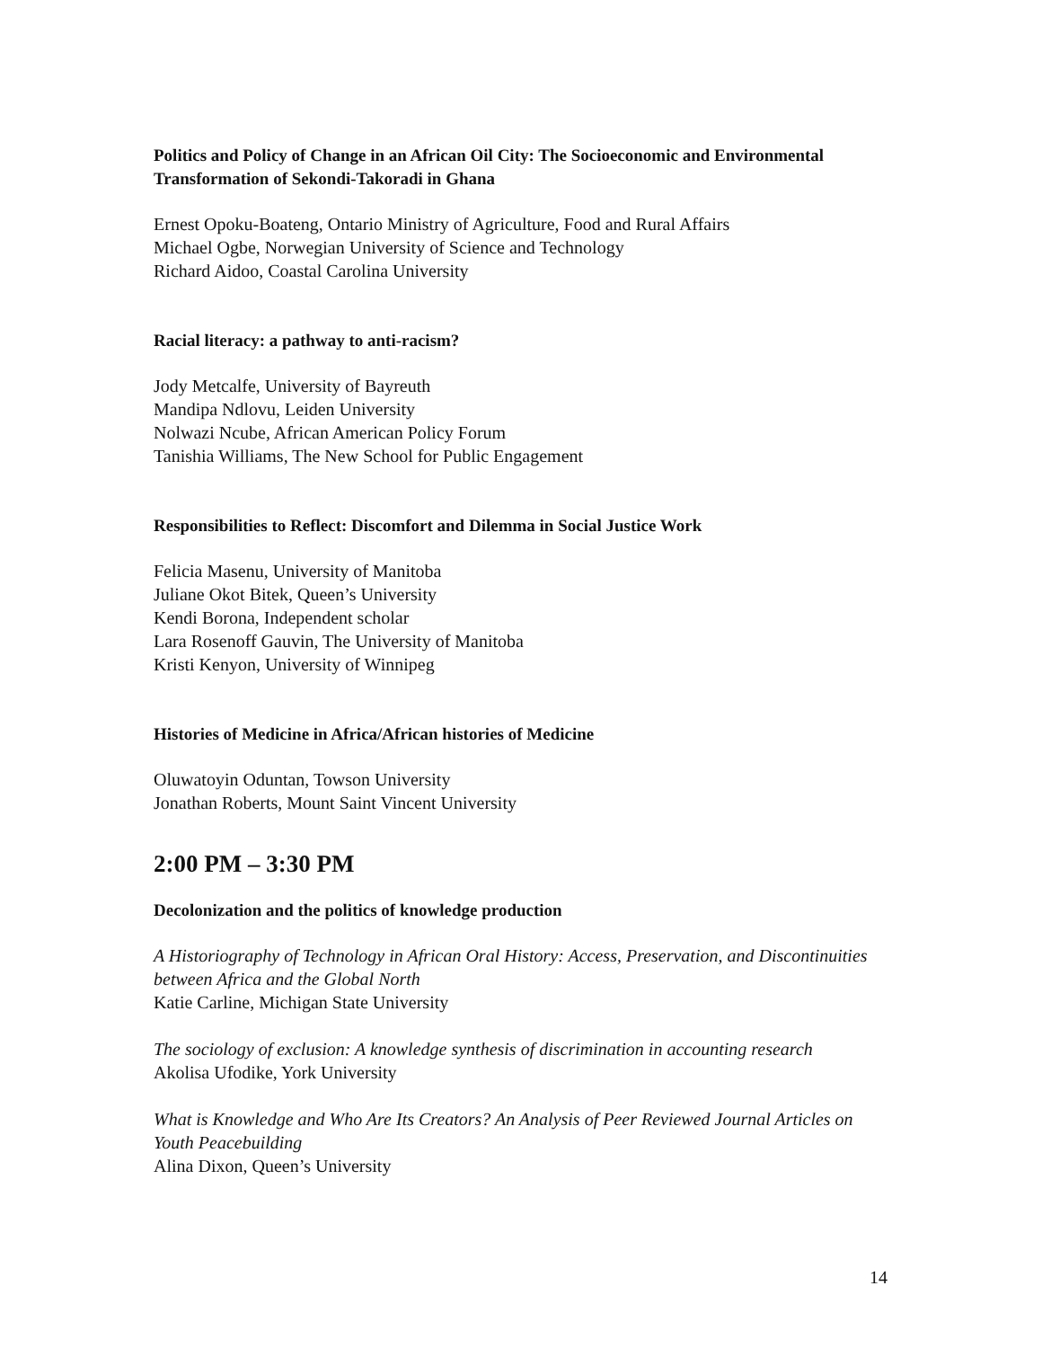Politics and Policy of Change in an African Oil City: The Socioeconomic and Environmental Transformation of Sekondi-Takoradi in Ghana
Ernest Opoku-Boateng, Ontario Ministry of Agriculture, Food and Rural Affairs
Michael Ogbe, Norwegian University of Science and Technology
Richard Aidoo, Coastal Carolina University
Racial literacy: a pathway to anti-racism?
Jody Metcalfe, University of Bayreuth
Mandipa Ndlovu, Leiden University
Nolwazi Ncube, African American Policy Forum
Tanishia Williams, The New School for Public Engagement
Responsibilities to Reflect: Discomfort and Dilemma in Social Justice Work
Felicia Masenu, University of Manitoba
Juliane Okot Bitek, Queen’s University
Kendi Borona, Independent scholar
Lara Rosenoff Gauvin, The University of Manitoba
Kristi Kenyon, University of Winnipeg
Histories of Medicine in Africa/African histories of Medicine
Oluwatoyin Oduntan, Towson University
Jonathan Roberts, Mount Saint Vincent University
2:00 PM – 3:30 PM
Decolonization and the politics of knowledge production
A Historiography of Technology in African Oral History: Access, Preservation, and Discontinuities between Africa and the Global North
Katie Carline, Michigan State University
The sociology of exclusion: A knowledge synthesis of discrimination in accounting research
Akolisa Ufodike, York University
What is Knowledge and Who Are Its Creators? An Analysis of Peer Reviewed Journal Articles on Youth Peacebuilding
Alina Dixon, Queen’s University
14